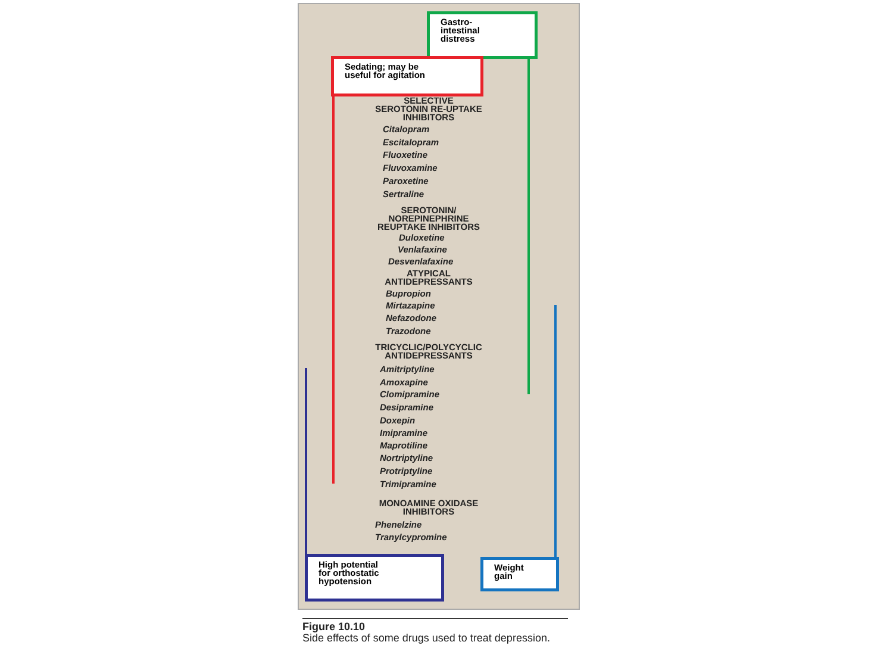Gastro-
intestinal
distress
Sedating; may be
useful for agitation
SELECTIVE
SEROTONIN RE-UPTAKE
INHIBITORS
Citalopram
Escitalopram
Fluoxetine
Fluvoxamine
Paroxetine
Sertraline
SEROTONIN/
NOREPINEPHRINE
REUPTAKE INHIBITORS
Duloxetine
Venlafaxine
Desvenlafaxine
ATYPICAL
ANTIDEPRESSANTS
Bupropion
Mirtazapine
Nefazodone
Trazodone
TRICYCLIC/POLYCYCLIC
ANTIDEPRESSANTS
Amitriptyline
Amoxapine
Clomipramine
Desipramine
Doxepin
Imipramine
Maprotiline
Nortriptyline
Protriptyline
Trimipramine
MONOAMINE OXIDASE
INHIBITORS
Phenelzine
Tranylcypromine
High potential
for orthostatic
hypotension
Weight
gain
Figure 10.10
Side effects of some drugs used to treat depression.